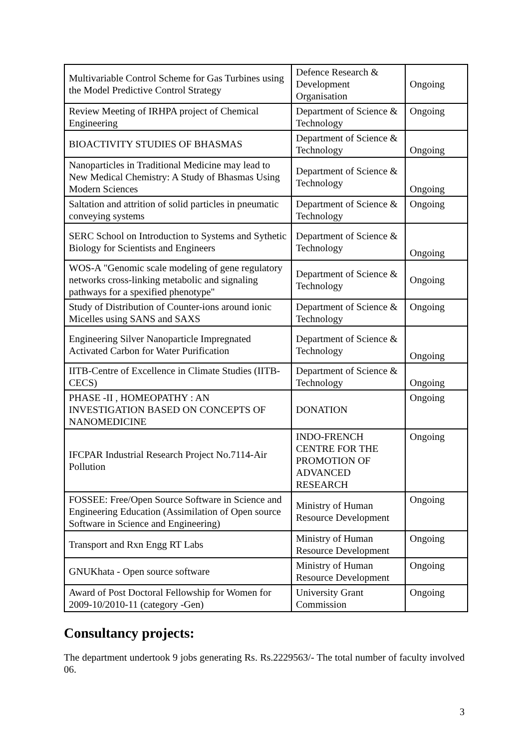| Multivariable Control Scheme for Gas Turbines using the Model Predictive Control Strategy | Defence Research & Development Organisation | Ongoing |
| Review Meeting of IRHPA project of Chemical Engineering | Department of Science & Technology | Ongoing |
| BIOACTIVITY STUDIES OF BHASMAS | Department of Science & Technology | Ongoing |
| Nanoparticles in Traditional Medicine may lead to New Medical Chemistry: A Study of Bhasmas Using Modern Sciences | Department of Science & Technology | Ongoing |
| Saltation and attrition of solid particles in pneumatic conveying systems | Department of Science & Technology | Ongoing |
| SERC School on Introduction to Systems and Sythetic Biology for Scientists and Engineers | Department of Science & Technology | Ongoing |
| WOS-A "Genomic scale modeling of gene regulatory networks cross-linking metabolic and signaling pathways for a spexified phenotype" | Department of Science & Technology | Ongoing |
| Study of Distribution of Counter-ions around ionic Micelles using SANS and SAXS | Department of Science & Technology | Ongoing |
| Engineering Silver Nanoparticle Impregnated Activated Carbon for Water Purification | Department of Science & Technology | Ongoing |
| IITB-Centre of Excellence in Climate Studies (IITB-CECS) | Department of Science & Technology | Ongoing |
| PHASE -II , HOMEOPATHY : AN INVESTIGATION BASED ON CONCEPTS OF NANOMEDICINE | DONATION | Ongoing |
| IFCPAR Industrial Research Project No.7114-Air Pollution | INDO-FRENCH CENTRE FOR THE PROMOTION OF ADVANCED RESEARCH | Ongoing |
| FOSSEE: Free/Open Source Software in Science and Engineering Education (Assimilation of Open source Software in Science and Engineering) | Ministry of Human Resource Development | Ongoing |
| Transport and Rxn Engg RT Labs | Ministry of Human Resource Development | Ongoing |
| GNUKhata - Open source software | Ministry of Human Resource Development | Ongoing |
| Award of Post Doctoral Fellowship for Women for 2009-10/2010-11 (category -Gen) | University Grant Commission | Ongoing |
Consultancy projects:
The department undertook 9 jobs generating Rs. Rs.2229563/- The total number of faculty involved 06.
3